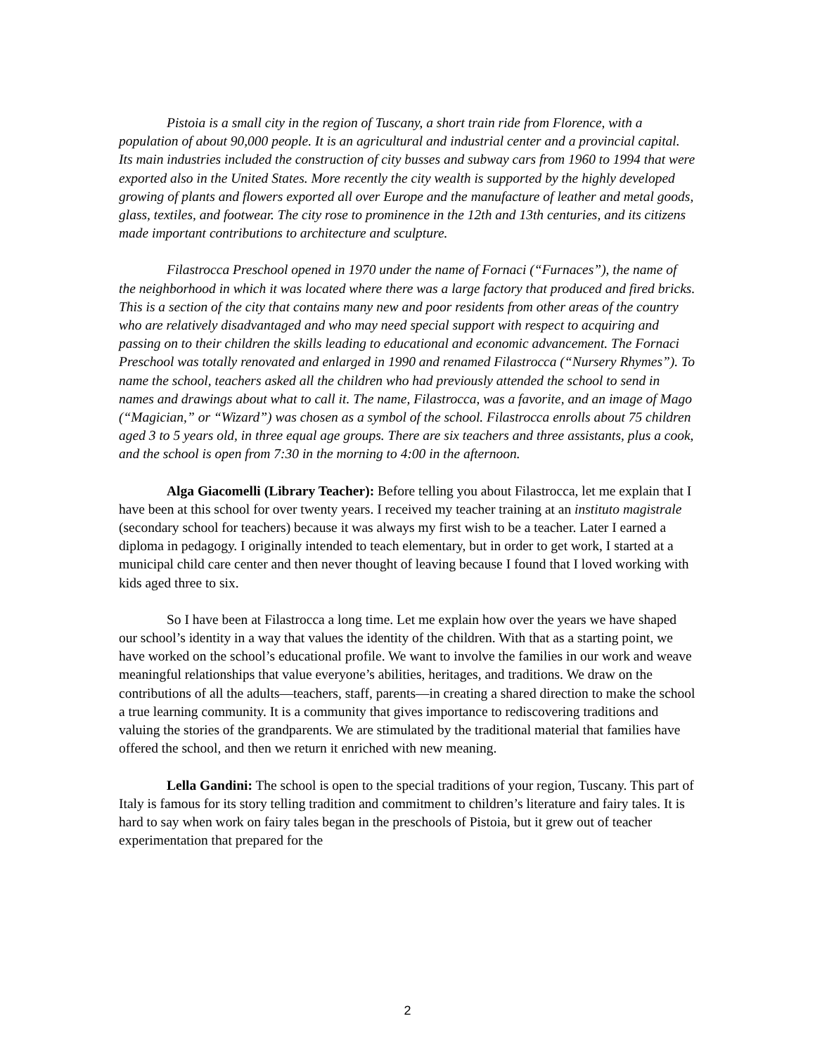Pistoia is a small city in the region of Tuscany, a short train ride from Florence, with a population of about 90,000 people. It is an agricultural and industrial center and a provincial capital. Its main industries included the construction of city busses and subway cars from 1960 to 1994 that were exported also in the United States. More recently the city wealth is supported by the highly developed growing of plants and flowers exported all over Europe and the manufacture of leather and metal goods, glass, textiles, and footwear. The city rose to prominence in the 12th and 13th centuries, and its citizens made important contributions to architecture and sculpture.
Filastrocca Preschool opened in 1970 under the name of Fornaci (“Furnaces”), the name of the neighborhood in which it was located where there was a large factory that produced and fired bricks. This is a section of the city that contains many new and poor residents from other areas of the country who are relatively disadvantaged and who may need special support with respect to acquiring and passing on to their children the skills leading to educational and economic advancement. The Fornaci Preschool was totally renovated and enlarged in 1990 and renamed Filastrocca (“Nursery Rhymes”). To name the school, teachers asked all the children who had previously attended the school to send in names and drawings about what to call it. The name, Filastrocca, was a favorite, and an image of Mago (“Magician,” or “Wizard”) was chosen as a symbol of the school. Filastrocca enrolls about 75 children aged 3 to 5 years old, in three equal age groups. There are six teachers and three assistants, plus a cook, and the school is open from 7:30 in the morning to 4:00 in the afternoon.
Alga Giacomelli (Library Teacher): Before telling you about Filastrocca, let me explain that I have been at this school for over twenty years. I received my teacher training at an instituto magistrale (secondary school for teachers) because it was always my first wish to be a teacher. Later I earned a diploma in pedagogy. I originally intended to teach elementary, but in order to get work, I started at a municipal child care center and then never thought of leaving because I found that I loved working with kids aged three to six.
So I have been at Filastrocca a long time. Let me explain how over the years we have shaped our school’s identity in a way that values the identity of the children. With that as a starting point, we have worked on the school’s educational profile. We want to involve the families in our work and weave meaningful relationships that value everyone’s abilities, heritages, and traditions. We draw on the contributions of all the adults—teachers, staff, parents—in creating a shared direction to make the school a true learning community. It is a community that gives importance to rediscovering traditions and valuing the stories of the grandparents. We are stimulated by the traditional material that families have offered the school, and then we return it enriched with new meaning.
Lella Gandini: The school is open to the special traditions of your region, Tuscany. This part of Italy is famous for its story telling tradition and commitment to children’s literature and fairy tales. It is hard to say when work on fairy tales began in the preschools of Pistoia, but it grew out of teacher experimentation that prepared for the
2